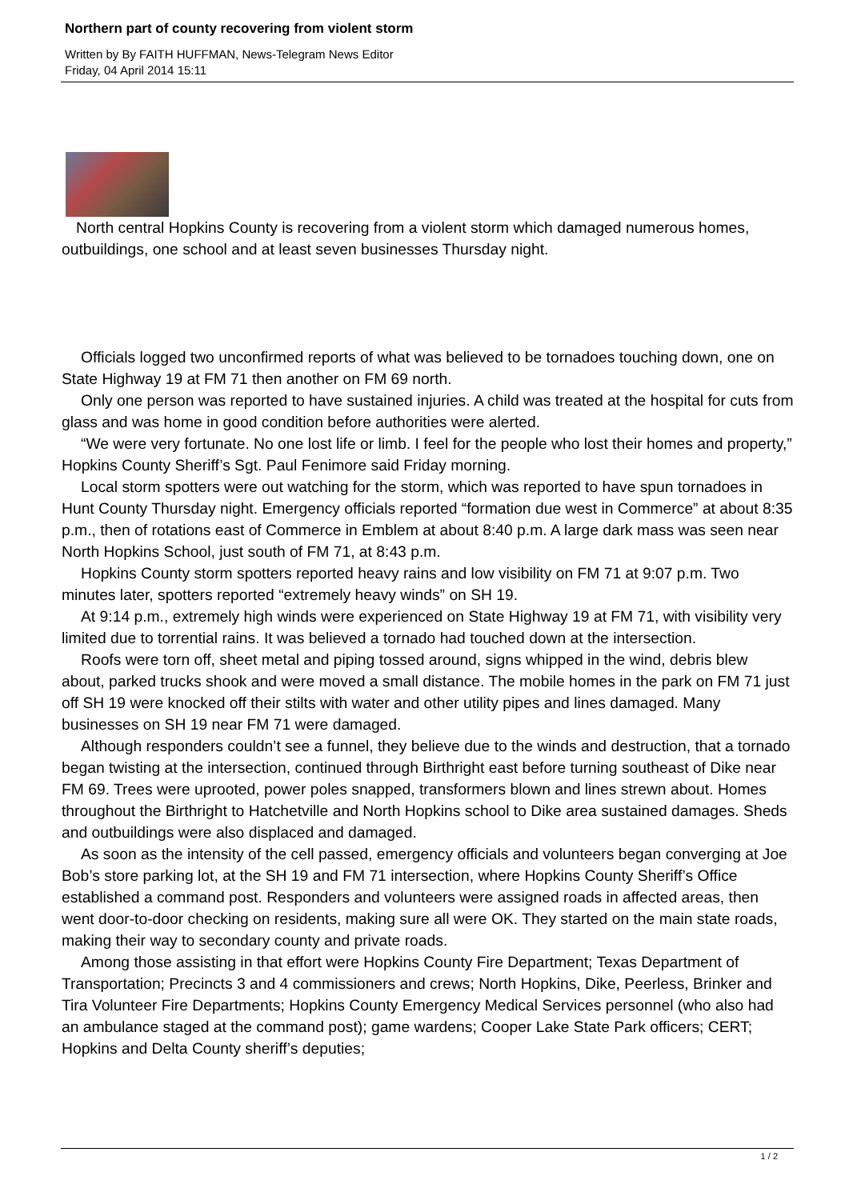Northern part of county recovering from violent storm
Written by By FAITH HUFFMAN, News-Telegram News Editor
Friday, 04 April 2014 15:11
North central Hopkins County is recovering from a violent storm which damaged numerous homes, outbuildings, one school and at least seven businesses Thursday night.
Officials logged two unconfirmed reports of what was believed to be tornadoes touching down, one on State Highway 19 at FM 71 then another on FM 69 north.
Only one person was reported to have sustained injuries. A child was treated at the hospital for cuts from glass and was home in good condition before authorities were alerted.
“We were very fortunate. No one lost life or limb. I feel for the people who lost their homes and property,” Hopkins County Sheriff’s Sgt. Paul Fenimore said Friday morning.
Local storm spotters were out watching for the storm, which was reported to have spun tornadoes in Hunt County Thursday night. Emergency officials reported “formation due west in Commerce” at about 8:35 p.m., then of rotations east of Commerce in Emblem at about 8:40 p.m. A large dark mass was seen near North Hopkins School, just south of FM 71, at 8:43 p.m.
Hopkins County storm spotters reported heavy rains and low visibility on FM 71 at 9:07 p.m. Two minutes later, spotters reported “extremely heavy winds” on SH 19.
At 9:14 p.m., extremely high winds were experienced on State Highway 19 at FM 71, with visibility very limited due to torrential rains. It was believed a tornado had touched down at the intersection.
Roofs were torn off, sheet metal and piping tossed around, signs whipped in the wind, debris blew about, parked trucks shook and were moved a small distance. The mobile homes in the park on FM 71 just off SH 19 were knocked off their stilts with water and other utility pipes and lines damaged. Many businesses on SH 19 near FM 71 were damaged.
Although responders couldn’t see a funnel, they believe due to the winds and destruction, that a tornado began twisting at the intersection, continued through Birthright east before turning southeast of Dike near FM 69. Trees were uprooted, power poles snapped, transformers blown and lines strewn about. Homes throughout the Birthright to Hatchetville and North Hopkins school to Dike area sustained damages. Sheds and outbuildings were also displaced and damaged.
As soon as the intensity of the cell passed, emergency officials and volunteers began converging at Joe Bob’s store parking lot, at the SH 19 and FM 71 intersection, where Hopkins County Sheriff’s Office established a command post. Responders and volunteers were assigned roads in affected areas, then went door-to-door checking on residents, making sure all were OK. They started on the main state roads, making their way to secondary county and private roads.
Among those assisting in that effort were Hopkins County Fire Department; Texas Department of Transportation; Precincts 3 and 4 commissioners and crews; North Hopkins, Dike, Peerless, Brinker and Tira Volunteer Fire Departments; Hopkins County Emergency Medical Services personnel (who also had an ambulance staged at the command post); game wardens; Cooper Lake State Park officers; CERT; Hopkins and Delta County sheriff’s deputies;
1 / 2